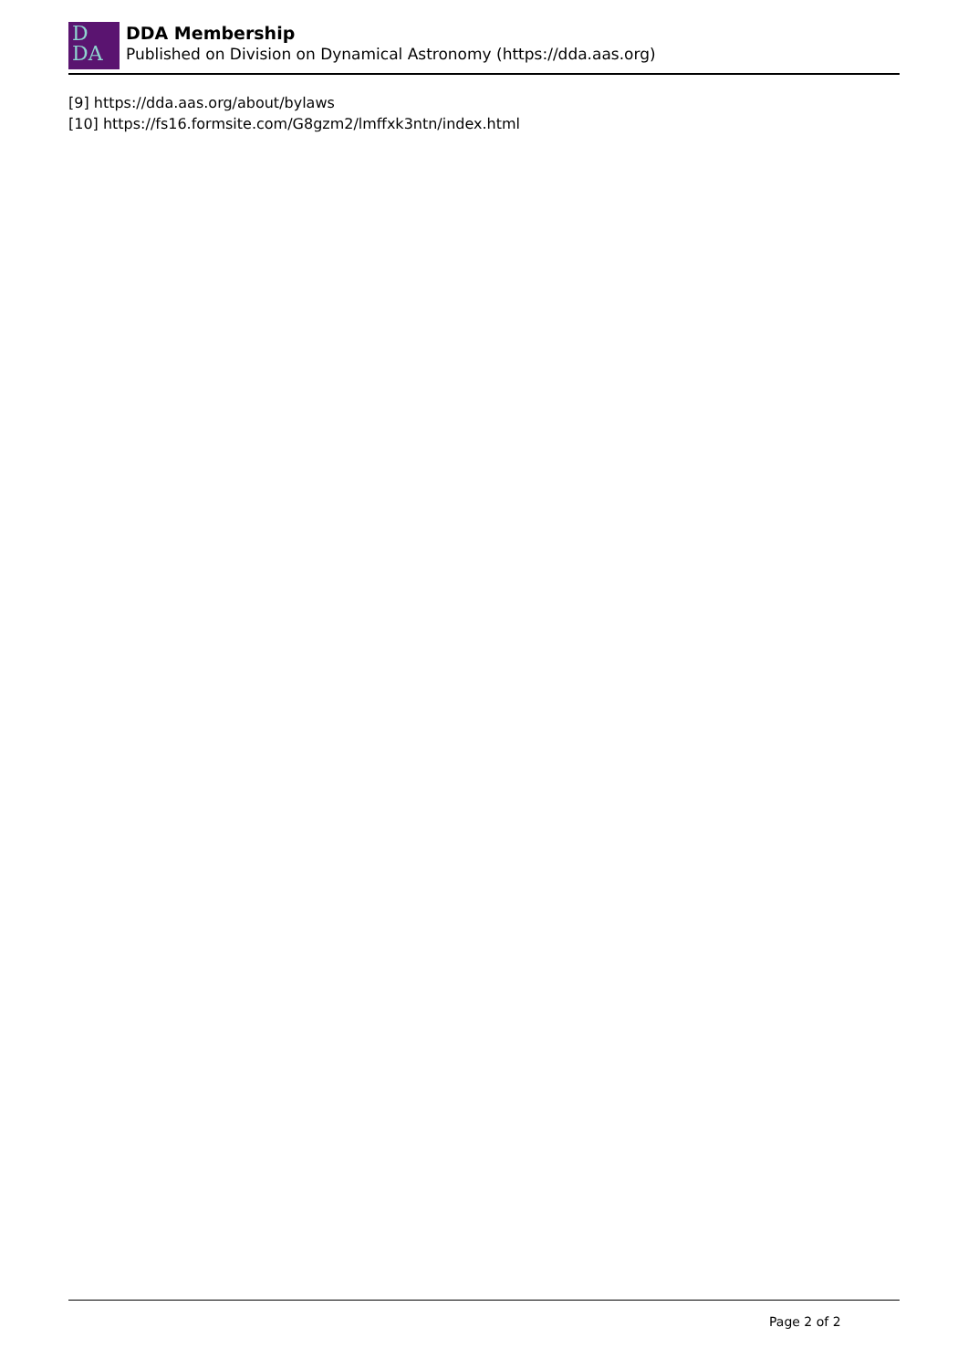D
DA
DDA Membership
Published on Division on Dynamical Astronomy (https://dda.aas.org)
[9] https://dda.aas.org/about/bylaws
[10] https://fs16.formsite.com/G8gzm2/lmffxk3ntn/index.html
Page 2 of 2